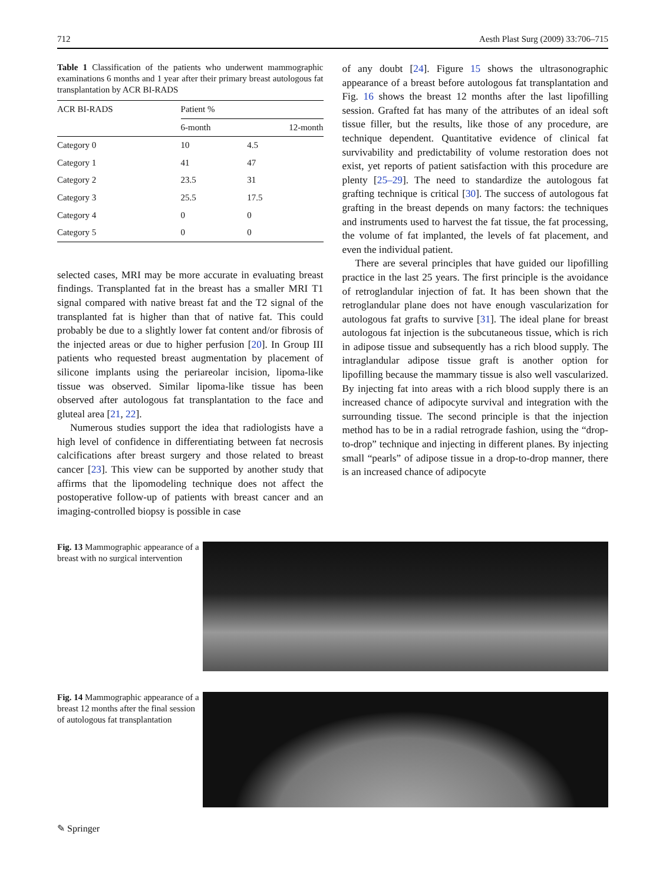712 Aesth Plast Surg (2009) 33:706–715
Table 1 Classification of the patients who underwent mammographic examinations 6 months and 1 year after their primary breast autologous fat transplantation by ACR BI-RADS
| ACR BI-RADS | Patient % | |
| --- | --- | --- |
| | 6-month | 12-month |
| Category 0 | 10 | 4.5 |
| Category 1 | 41 | 47 |
| Category 2 | 23.5 | 31 |
| Category 3 | 25.5 | 17.5 |
| Category 4 | 0 | 0 |
| Category 5 | 0 | 0 |
selected cases, MRI may be more accurate in evaluating breast findings. Transplanted fat in the breast has a smaller MRI T1 signal compared with native breast fat and the T2 signal of the transplanted fat is higher than that of native fat. This could probably be due to a slightly lower fat content and/or fibrosis of the injected areas or due to higher perfusion [20]. In Group III patients who requested breast augmentation by placement of silicone implants using the periareolar incision, lipoma-like tissue was observed. Similar lipoma-like tissue has been observed after autologous fat transplantation to the face and gluteal area [21, 22].
Numerous studies support the idea that radiologists have a high level of confidence in differentiating between fat necrosis calcifications after breast surgery and those related to breast cancer [23]. This view can be supported by another study that affirms that the lipomodeling technique does not affect the postoperative follow-up of patients with breast cancer and an imaging-controlled biopsy is possible in case
of any doubt [24]. Figure 15 shows the ultrasonographic appearance of a breast before autologous fat transplantation and Fig. 16 shows the breast 12 months after the last lipofilling session. Grafted fat has many of the attributes of an ideal soft tissue filler, but the results, like those of any procedure, are technique dependent. Quantitative evidence of clinical fat survivability and predictability of volume restoration does not exist, yet reports of patient satisfaction with this procedure are plenty [25–29]. The need to standardize the autologous fat grafting technique is critical [30]. The success of autologous fat grafting in the breast depends on many factors: the techniques and instruments used to harvest the fat tissue, the fat processing, the volume of fat implanted, the levels of fat placement, and even the individual patient.
There are several principles that have guided our lipofilling practice in the last 25 years. The first principle is the avoidance of retroglandular injection of fat. It has been shown that the retroglandular plane does not have enough vascularization for autologous fat grafts to survive [31]. The ideal plane for breast autologous fat injection is the subcutaneous tissue, which is rich in adipose tissue and subsequently has a rich blood supply. The intraglandular adipose tissue graft is another option for lipofilling because the mammary tissue is also well vascularized. By injecting fat into areas with a rich blood supply there is an increased chance of adipocyte survival and integration with the surrounding tissue. The second principle is that the injection method has to be in a radial retrograde fashion, using the “drop-to-drop” technique and injecting in different planes. By injecting small “pearls” of adipose tissue in a drop-to-drop manner, there is an increased chance of adipocyte
Fig. 13 Mammographic appearance of a breast with no surgical intervention
Fig. 14 Mammographic appearance of a breast 12 months after the final session of autologous fat transplantation
✎ Springer